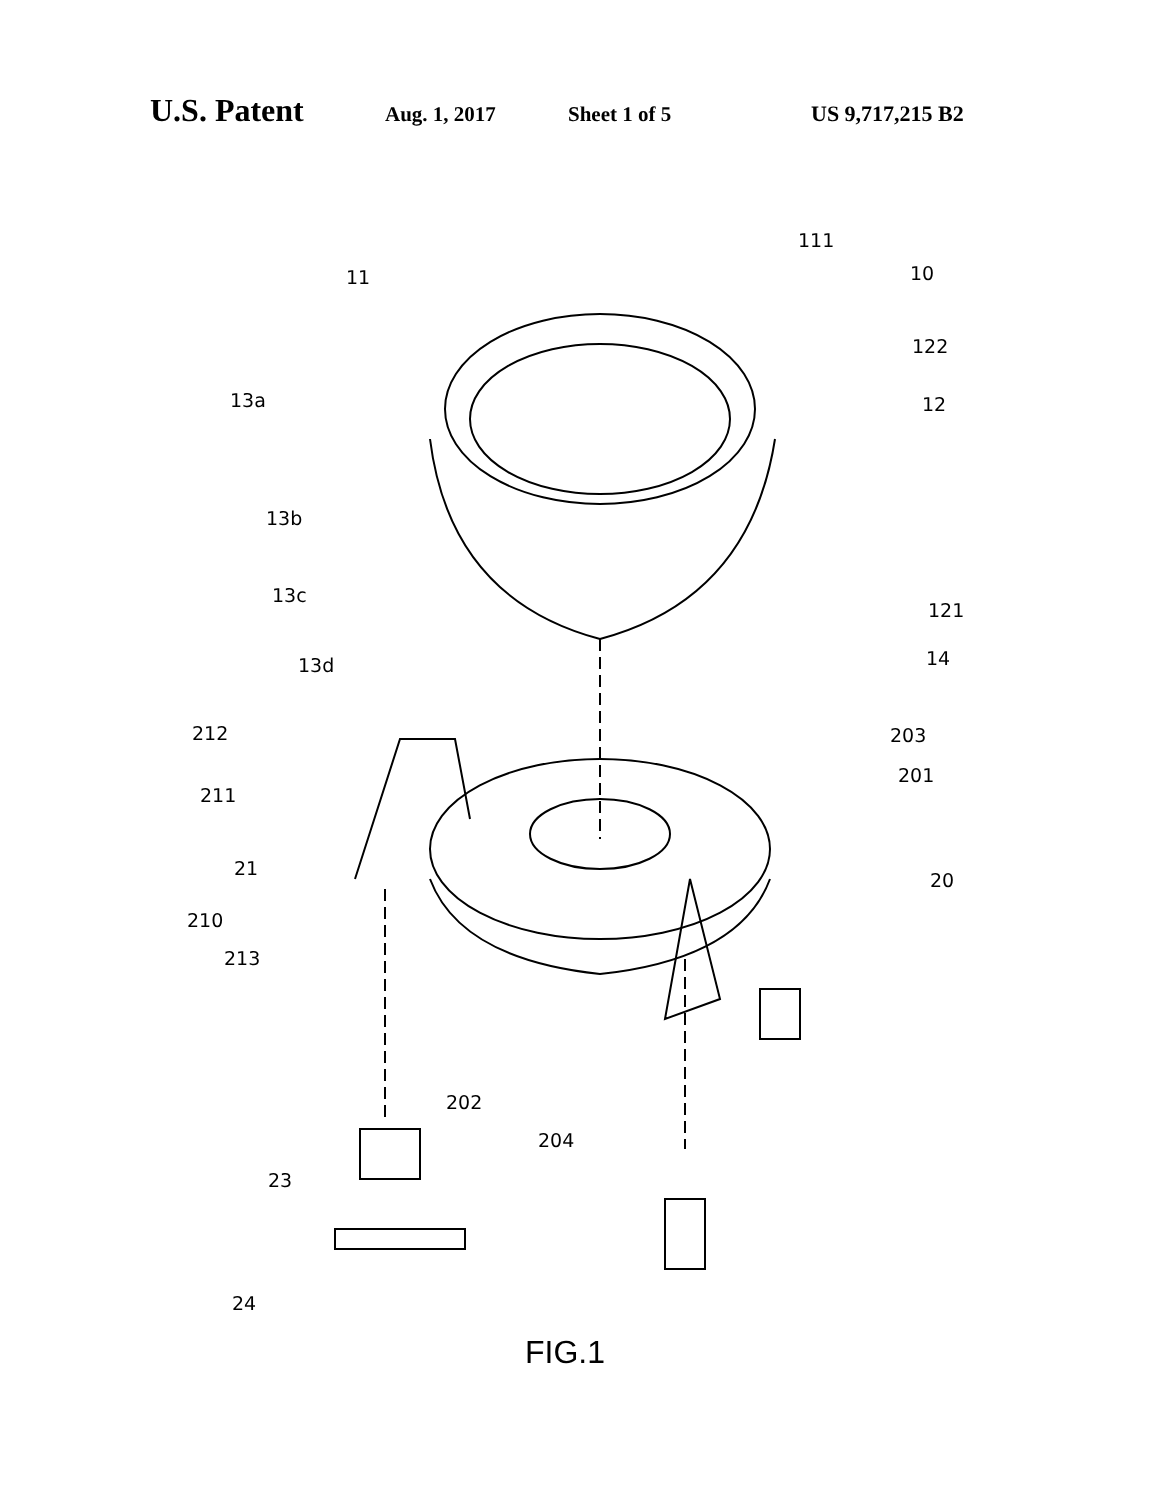U.S. Patent Aug. 1, 2017 Sheet 1 of 5 US 9,717,215 B2
111
11 10
122
13a 12
13b
13c
121
13d 14
212 203
201
211
21
20
210
213
202
204
23
24
FIG.1